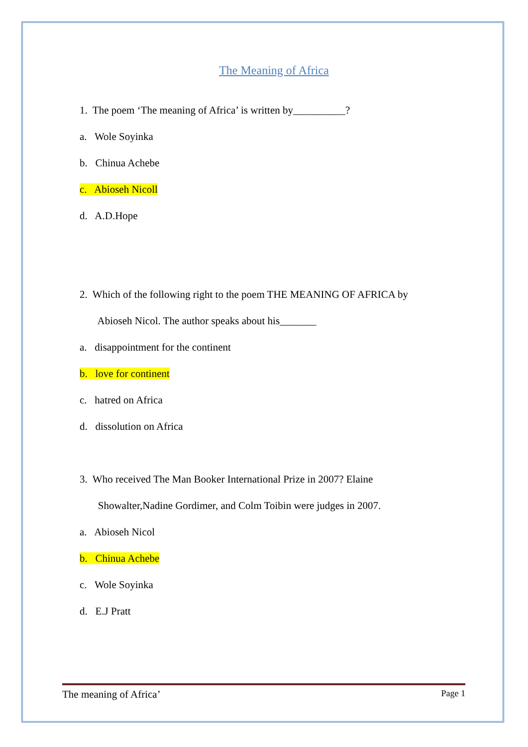The Meaning of Africa
1. The poem ‘The meaning of Africa’ is written by__________?
a. Wole Soyinka
b. Chinua Achebe
c. Abioseh Nicoll
d. A.D.Hope
2. Which of the following right to the poem THE MEANING OF AFRICA by
Abioseh Nicol. The author speaks about his_______
a. disappointment for the continent
b. love for continent
c. hatred on Africa
d. dissolution on Africa
3. Who received The Man Booker International Prize in 2007? Elaine
Showalter,Nadine Gordimer, and Colm Toibin were judges in 2007.
a. Abioseh Nicol
b. Chinua Achebe
c. Wole Soyinka
d. E.J Pratt
The meaning of Africa’ Page 1